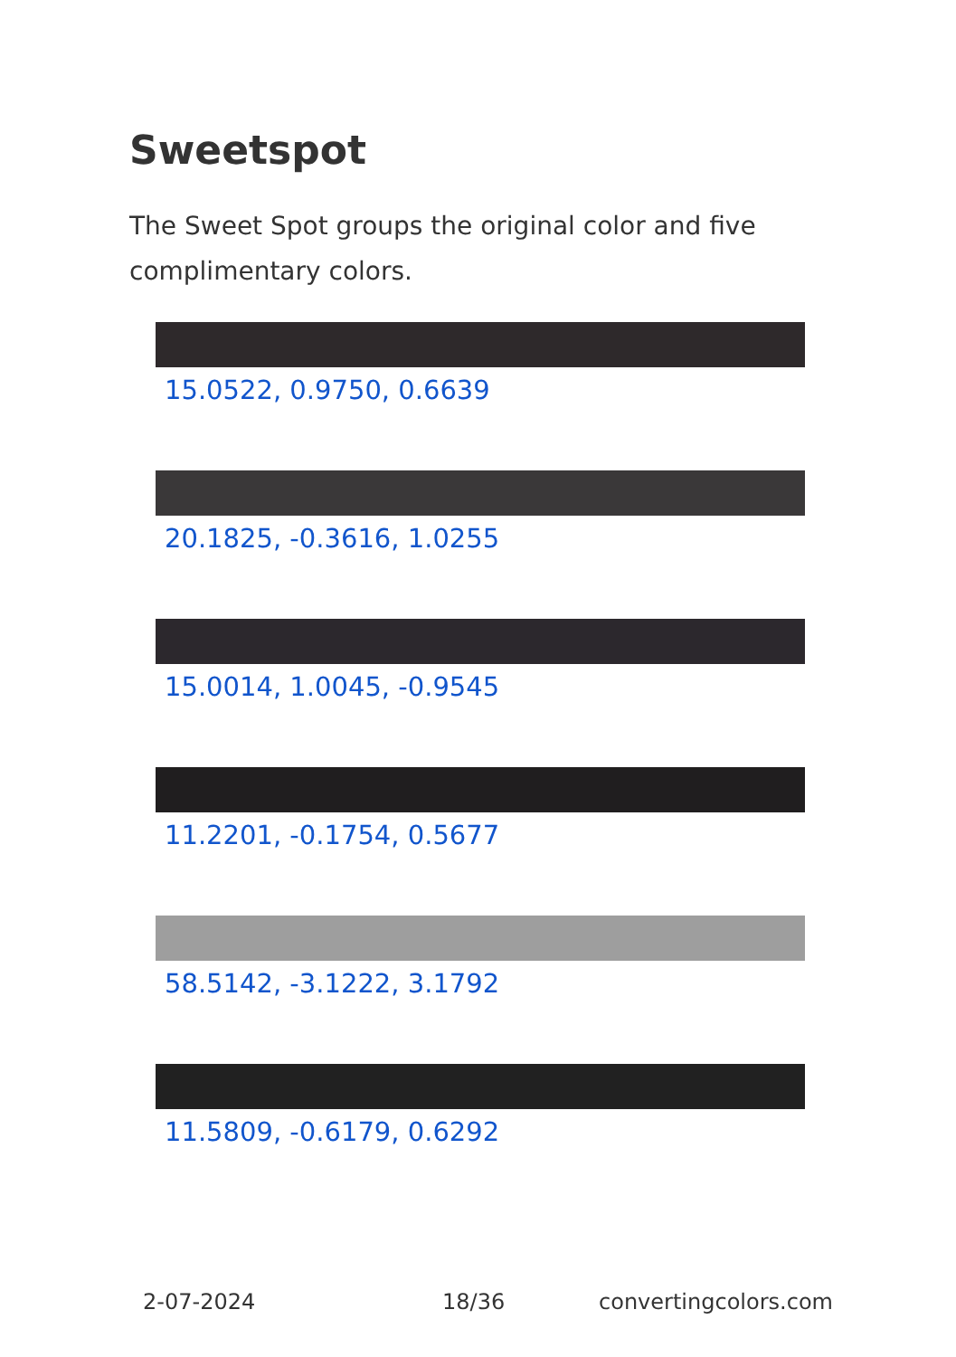Sweetspot
The Sweet Spot groups the original color and five complimentary colors.
15.0522, 0.9750, 0.6639
20.1825, -0.3616, 1.0255
15.0014, 1.0045, -0.9545
11.2201, -0.1754, 0.5677
58.5142, -3.1222, 3.1792
11.5809, -0.6179, 0.6292
2-07-2024 18/36 convertingcolors.com